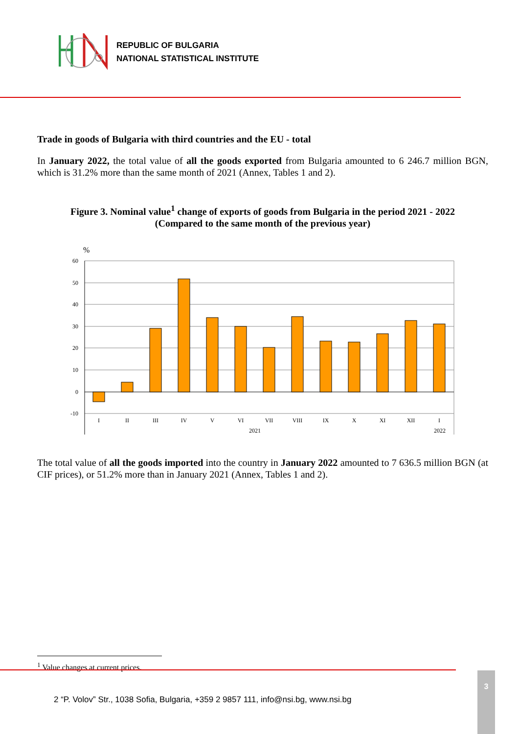REPUBLIC OF BULGARIA
NATIONAL STATISTICAL INSTITUTE
Trade in goods of Bulgaria with third countries and the EU - total
In January 2022, the total value of all the goods exported from Bulgaria amounted to 6 246.7 million BGN, which is 31.2% more than the same month of 2021 (Annex, Tables 1 and 2).
Figure 3. Nominal value<sup>1</sup> change of exports of goods from Bulgaria in the period 2021 - 2022
(Compared to the same month of the previous year)
%
60
50
40
30
20
10
0
-10
I
II
III
IV
V
VI
VII
VIII
IX
X
XI
XII
I
2021
2022
The total value of all the goods imported into the country in January 2022 amounted to 7 636.5 million BGN (at CIF prices), or 51.2% more than in January 2021 (Annex, Tables 1 and 2).
<sup>1</sup> Value changes at current prices.
2 “P. Volov” Str., 1038 Sofia, Bulgaria, +359 2 9857 111, info@nsi.bg, www.nsi.bg
3